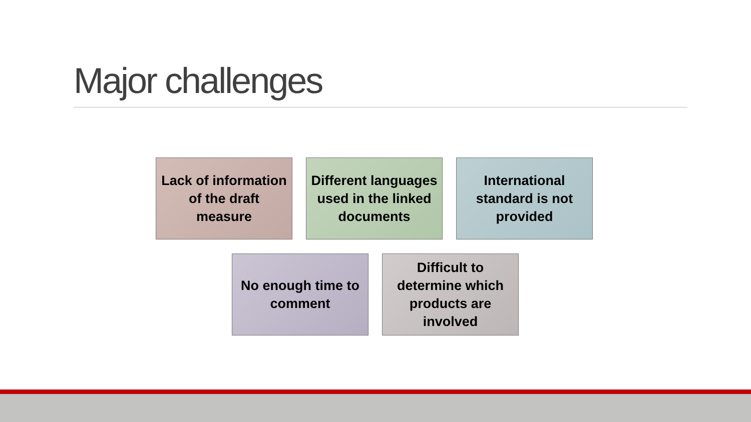Major challenges
Lack of information of the draft measure
Different languages used in the linked documents
International standard is not provided
No enough time to comment
Difficult to determine which products are involved